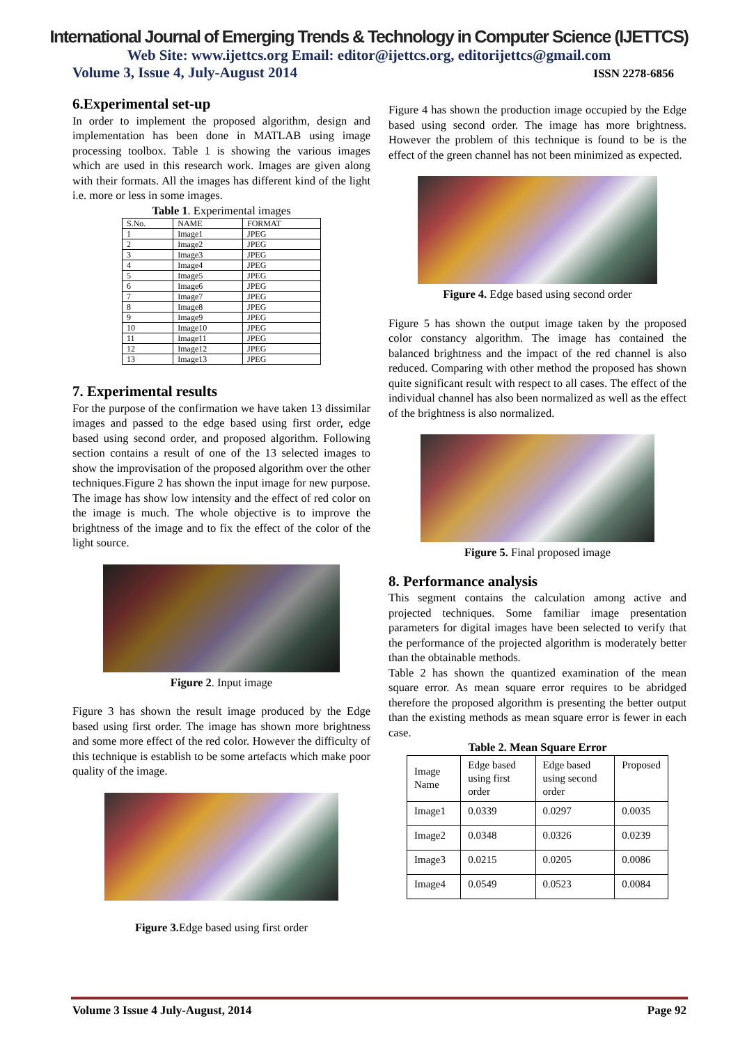International Journal of Emerging Trends & Technology in Computer Science (IJETTCS)
Web Site: www.ijettcs.org Email: editor@ijettcs.org, editorijettcs@gmail.com
Volume 3, Issue 4, July-August 2014 ISSN 2278-6856
6.Experimental set-up
In order to implement the proposed algorithm, design and implementation has been done in MATLAB using image processing toolbox. Table 1 is showing the various images which are used in this research work. Images are given along with their formats. All the images has different kind of the light i.e. more or less in some images.
Table 1. Experimental images
| S.No. | NAME | FORMAT |
| --- | --- | --- |
| 1 | Image1 | JPEG |
| 2 | Image2 | JPEG |
| 3 | Image3 | JPEG |
| 4 | Image4 | JPEG |
| 5 | Image5 | JPEG |
| 6 | Image6 | JPEG |
| 7 | Image7 | JPEG |
| 8 | Image8 | JPEG |
| 9 | Image9 | JPEG |
| 10 | Image10 | JPEG |
| 11 | Image11 | JPEG |
| 12 | Image12 | JPEG |
| 13 | Image13 | JPEG |
7. Experimental results
For the purpose of the confirmation we have taken 13 dissimilar images and passed to the edge based using first order, edge based using second order, and proposed algorithm. Following section contains a result of one of the 13 selected images to show the improvisation of the proposed algorithm over the other techniques.Figure 2 has shown the input image for new purpose. The image has show low intensity and the effect of red color on the image is much. The whole objective is to improve the brightness of the image and to fix the effect of the color of the light source.
Figure 2. Input image
Figure 3 has shown the result image produced by the Edge based using first order. The image has shown more brightness and some more effect of the red color. However the difficulty of this technique is establish to be some artefacts which make poor quality of the image.
Figure 3. Edge based using first order
Figure 4 has shown the production image occupied by the Edge based using second order. The image has more brightness. However the problem of this technique is found to be is the effect of the green channel has not been minimized as expected.
Figure 4. Edge based using second order
Figure 5 has shown the output image taken by the proposed color constancy algorithm. The image has contained the balanced brightness and the impact of the red channel is also reduced. Comparing with other method the proposed has shown quite significant result with respect to all cases. The effect of the individual channel has also been normalized as well as the effect of the brightness is also normalized.
Figure 5. Final proposed image
8. Performance analysis
This segment contains the calculation among active and projected techniques. Some familiar image presentation parameters for digital images have been selected to verify that the performance of the projected algorithm is moderately better than the obtainable methods.
Table 2 has shown the quantized examination of the mean square error. As mean square error requires to be abridged therefore the proposed algorithm is presenting the better output than the existing methods as mean square error is fewer in each case.
Table 2. Mean Square Error
| Image Name | Edge based using first order | Edge based using second order | Proposed |
| --- | --- | --- | --- |
| Image1 | 0.0339 | 0.0297 | 0.0035 |
| Image2 | 0.0348 | 0.0326 | 0.0239 |
| Image3 | 0.0215 | 0.0205 | 0.0086 |
| Image4 | 0.0549 | 0.0523 | 0.0084 |
Volume 3 Issue 4 July-August, 2014 Page 92